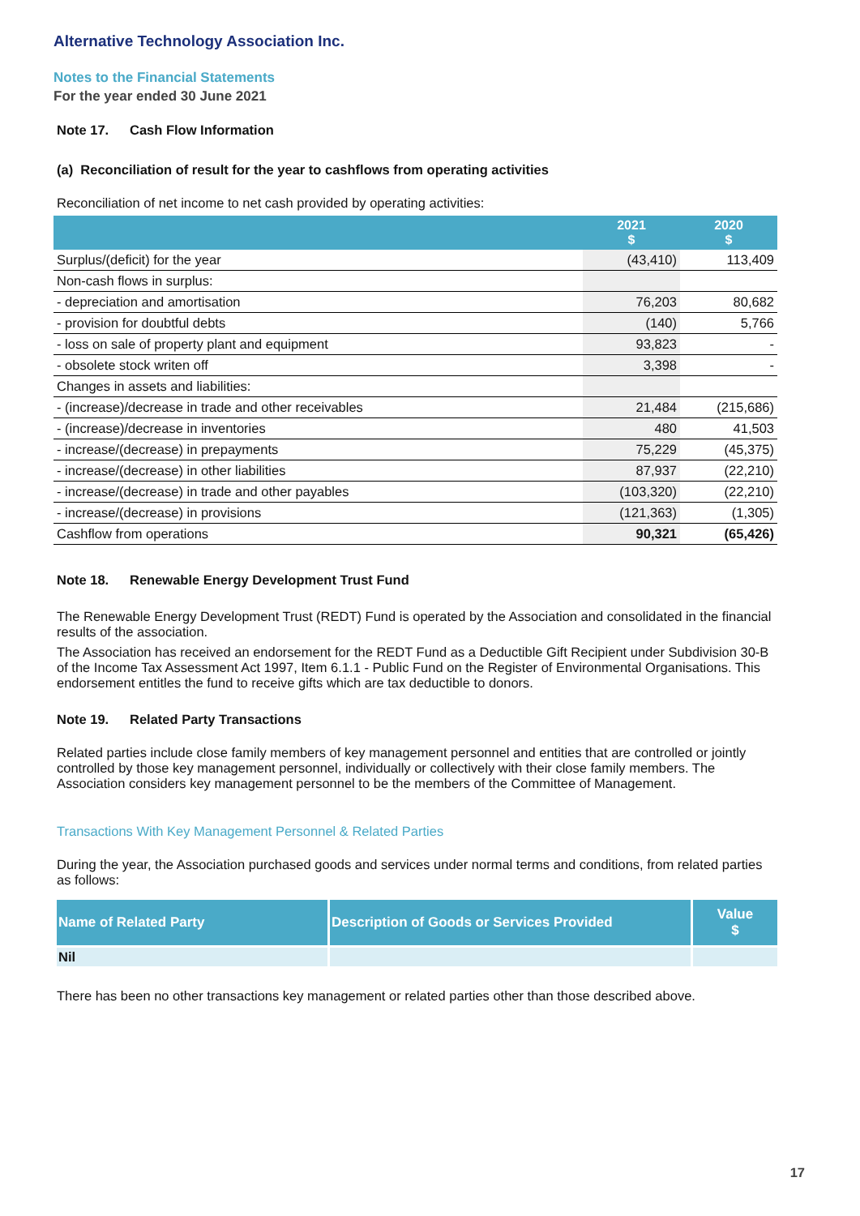Alternative Technology Association Inc.
Notes to the Financial Statements
For the year ended 30 June 2021
Note 17. Cash Flow Information
(a) Reconciliation of result for the year to cashflows from operating activities
Reconciliation of net income to net cash provided by operating activities:
| | 2021 $ | 2020 $ |
| --- | --- | --- |
| Surplus/(deficit) for the year | (43,410) | 113,409 |
| Non-cash flows in surplus: | | |
| - depreciation and amortisation | 76,203 | 80,682 |
| - provision for doubtful debts | (140) | 5,766 |
| - loss on sale of property plant and equipment | 93,823 | - |
| - obsolete stock writen off | 3,398 | - |
| Changes in assets and liabilities: | | |
| - (increase)/decrease in trade and other receivables | 21,484 | (215,686) |
| - (increase)/decrease in inventories | 480 | 41,503 |
| - increase/(decrease) in prepayments | 75,229 | (45,375) |
| - increase/(decrease) in other liabilities | 87,937 | (22,210) |
| - increase/(decrease) in trade and other payables | (103,320) | (22,210) |
| - increase/(decrease) in provisions | (121,363) | (1,305) |
| Cashflow from operations | 90,321 | (65,426) |
Note 18. Renewable Energy Development Trust Fund
The Renewable Energy Development Trust (REDT) Fund is operated by the Association and consolidated in the financial results of the association.
The Association has received an endorsement for the REDT Fund as a Deductible Gift Recipient under Subdivision 30-B of the Income Tax Assessment Act 1997, Item 6.1.1 - Public Fund on the Register of Environmental Organisations. This endorsement entitles the fund to receive gifts which are tax deductible to donors.
Note 19. Related Party Transactions
Related parties include close family members of key management personnel and entities that are controlled or jointly controlled by those key management personnel, individually or collectively with their close family members. The Association considers key management personnel to be the members of the Committee of Management.
Transactions With Key Management Personnel & Related Parties
During the year, the Association purchased goods and services under normal terms and conditions, from related parties as follows:
| Name of Related Party | Description of Goods or Services Provided | Value $ |
| --- | --- | --- |
| Nil | | |
There has been no other transactions key management or related parties other than those described above.
17